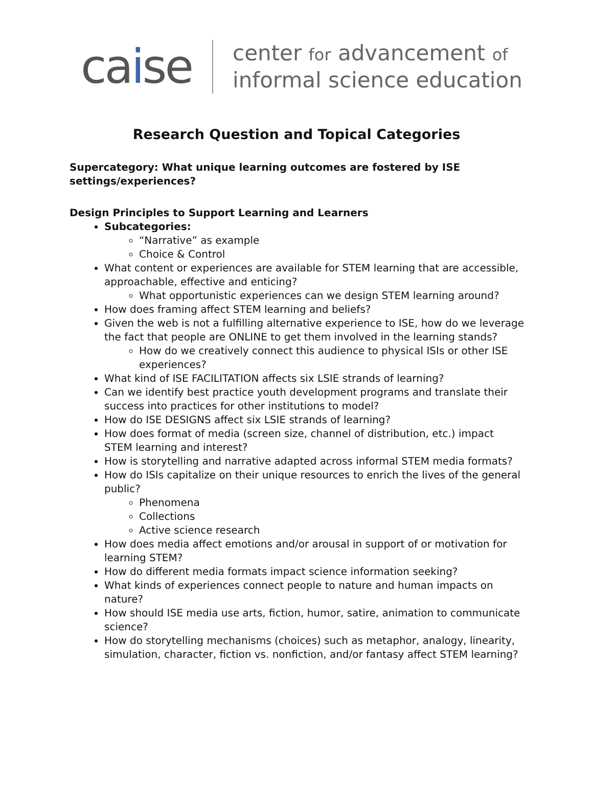caise
center for advancement of
informal science education
Research Question and Topical Categories
Supercategory: What unique learning outcomes are fostered by ISE settings/experiences?
Design Principles to Support Learning and Learners
Subcategories:
“Narrative” as example
Choice & Control
What content or experiences are available for STEM learning that are accessible, approachable, effective and enticing?
What opportunistic experiences can we design STEM learning around?
How does framing affect STEM learning and beliefs?
Given the web is not a fulfilling alternative experience to ISE, how do we leverage the fact that people are ONLINE to get them involved in the learning stands?
How do we creatively connect this audience to physical ISIs or other ISE experiences?
What kind of ISE FACILITATION affects six LSIE strands of learning?
Can we identify best practice youth development programs and translate their success into practices for other institutions to model?
How do ISE DESIGNS affect six LSIE strands of learning?
How does format of media (screen size, channel of distribution, etc.) impact STEM learning and interest?
How is storytelling and narrative adapted across informal STEM media formats?
How do ISIs capitalize on their unique resources to enrich the lives of the general public?
Phenomena
Collections
Active science research
How does media affect emotions and/or arousal in support of or motivation for learning STEM?
How do different media formats impact science information seeking?
What kinds of experiences connect people to nature and human impacts on nature?
How should ISE media use arts, fiction, humor, satire, animation to communicate science?
How do storytelling mechanisms (choices) such as metaphor, analogy, linearity, simulation, character, fiction vs. nonfiction, and/or fantasy affect STEM learning?